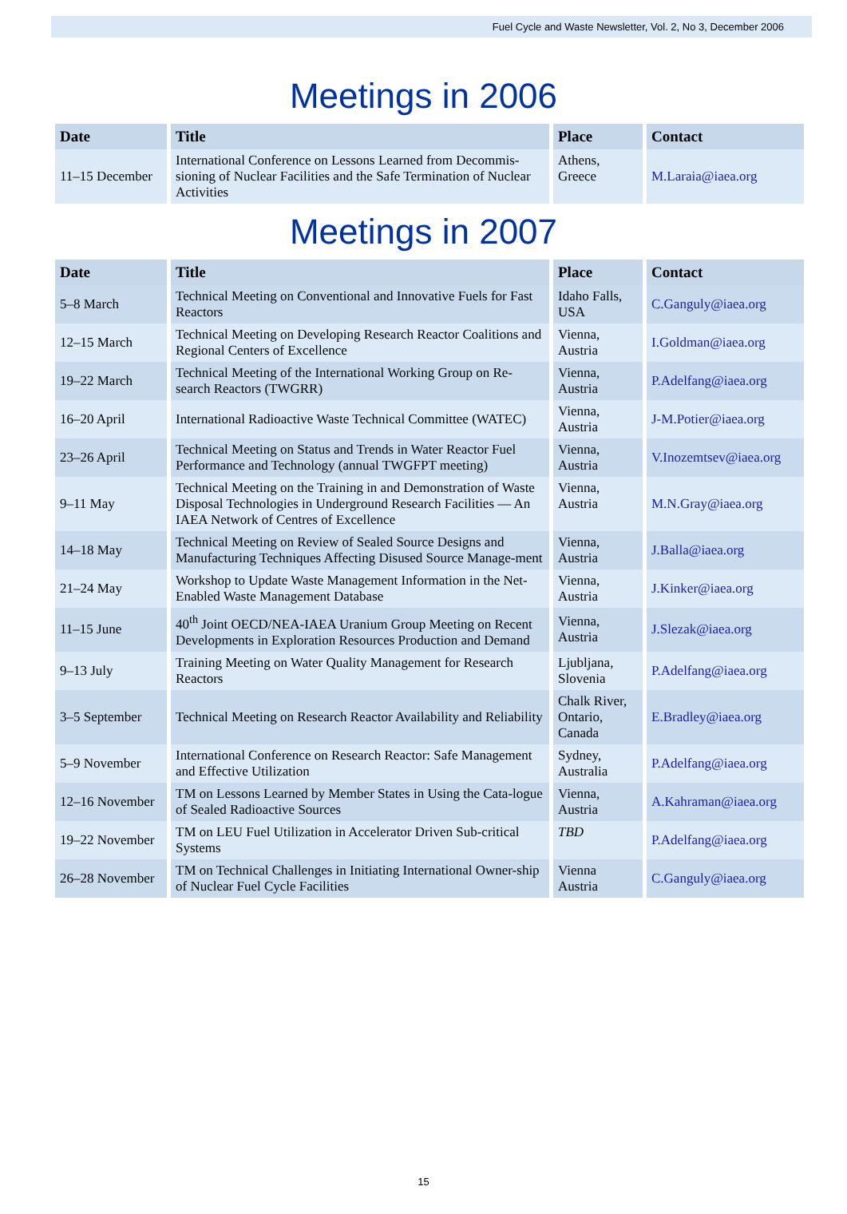Fuel Cycle and Waste Newsletter, Vol. 2, No 3, December 2006
Meetings in 2006
| Date | Title | Place | Contact |
| --- | --- | --- | --- |
| 11–15 December | International Conference on Lessons Learned from Decommis-sioning of Nuclear Facilities and the Safe Termination of Nuclear Activities | Athens, Greece | M.Laraia@iaea.org |
Meetings in 2007
| Date | Title | Place | Contact |
| --- | --- | --- | --- |
| 5–8 March | Technical Meeting on Conventional and Innovative Fuels for Fast Reactors | Idaho Falls, USA | C.Ganguly@iaea.org |
| 12–15 March | Technical Meeting on Developing Research Reactor Coalitions and Regional Centers of Excellence | Vienna, Austria | I.Goldman@iaea.org |
| 19–22 March | Technical Meeting of the International Working Group on Re-search Reactors (TWGRR) | Vienna, Austria | P.Adelfang@iaea.org |
| 16–20 April | International Radioactive Waste Technical Committee (WATEC) | Vienna, Austria | J-M.Potier@iaea.org |
| 23–26 April | Technical Meeting on Status and Trends in Water Reactor Fuel Performance and Technology (annual TWGFPT meeting) | Vienna, Austria | V.Inozemtsev@iaea.org |
| 9–11 May | Technical Meeting on the Training in and Demonstration of Waste Disposal Technologies in Underground Research Facilities — An IAEA Network of Centres of Excellence | Vienna, Austria | M.N.Gray@iaea.org |
| 14–18 May | Technical Meeting on Review of Sealed Source Designs and Manufacturing Techniques Affecting Disused Source Manage-ment | Vienna, Austria | J.Balla@iaea.org |
| 21–24 May | Workshop to Update Waste Management Information in the Net-Enabled Waste Management Database | Vienna, Austria | J.Kinker@iaea.org |
| 11–15 June | 40<sup>th</sup> Joint OECD/NEA-IAEA Uranium Group Meeting on Recent Developments in Exploration Resources Production and Demand | Vienna, Austria | J.Slezak@iaea.org |
| 9–13 July | Training Meeting on Water Quality Management for Research Reactors | Ljubljana, Slovenia | P.Adelfang@iaea.org |
| 3–5 September | Technical Meeting on Research Reactor Availability and Reliability | Chalk River, Ontario, Canada | E.Bradley@iaea.org |
| 5–9 November | International Conference on Research Reactor: Safe Management and Effective Utilization | Sydney, Australia | P.Adelfang@iaea.org |
| 12–16 November | TM on Lessons Learned by Member States in Using the Cata-logue of Sealed Radioactive Sources | Vienna, Austria | A.Kahraman@iaea.org |
| 19–22 November | TM on LEU Fuel Utilization in Accelerator Driven Sub-critical Systems | TBD | P.Adelfang@iaea.org |
| 26–28 November | TM on Technical Challenges in Initiating International Owner-ship of Nuclear Fuel Cycle Facilities | Vienna Austria | C.Ganguly@iaea.org |
15